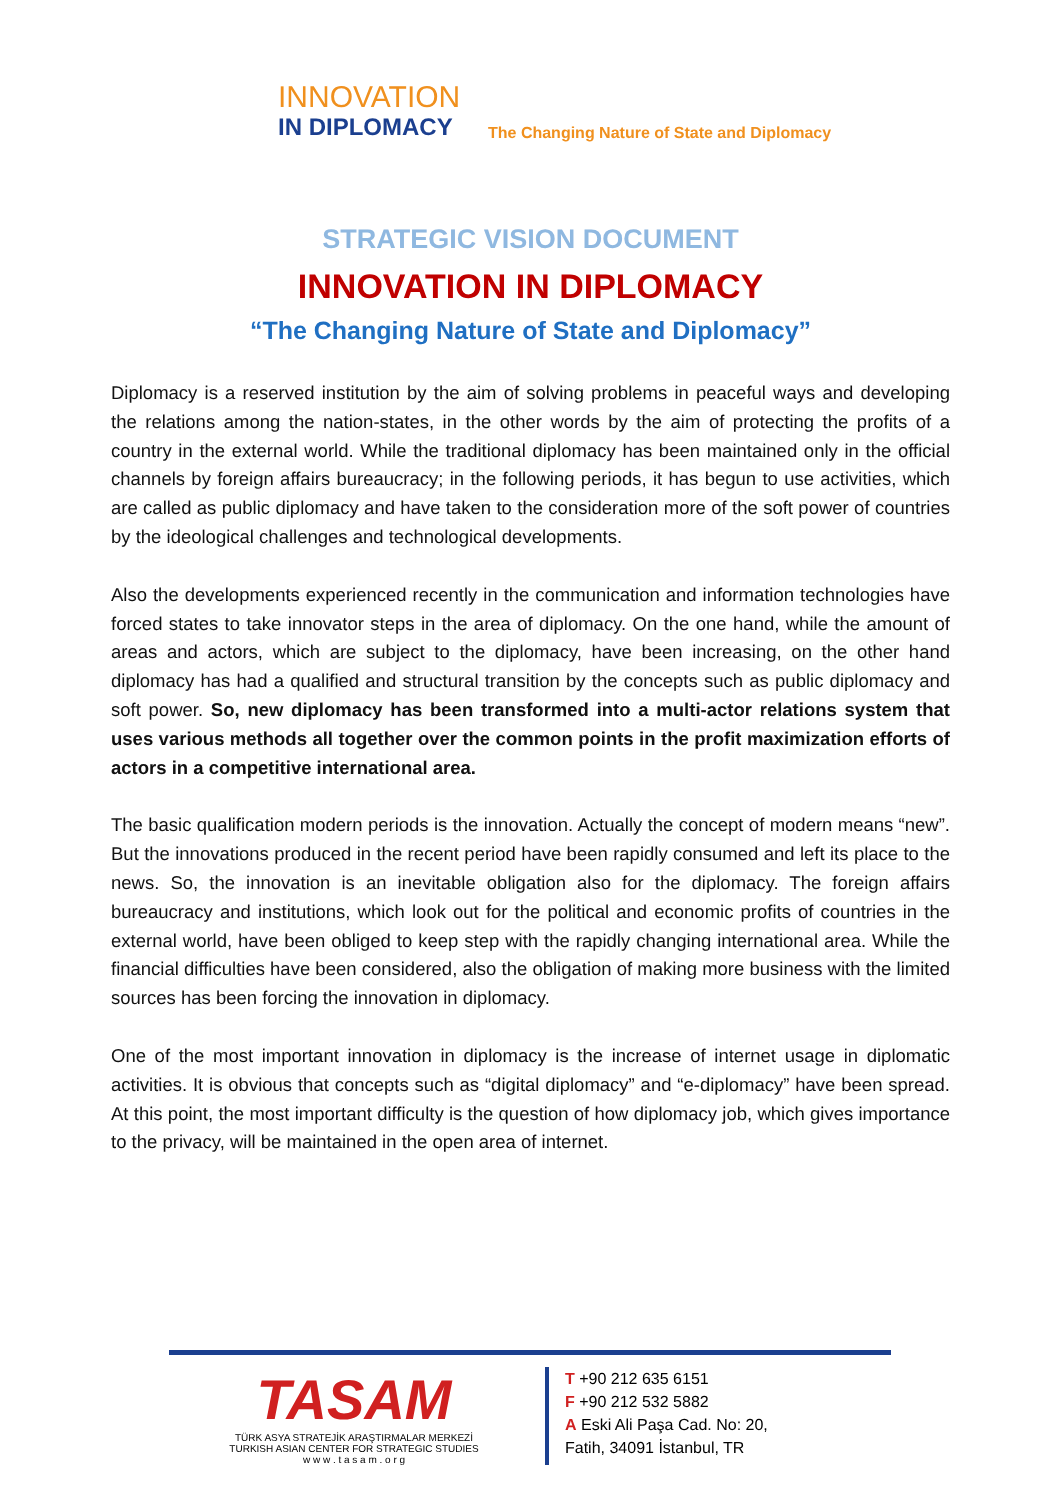INNOVATION
IN DIPLOMACY
The Changing Nature of State and Diplomacy
STRATEGIC VISION DOCUMENT
INNOVATION IN DIPLOMACY
“The Changing Nature of State and Diplomacy”
Diplomacy is a reserved institution by the aim of solving problems in peaceful ways and developing the relations among the nation-states, in the other words by the aim of protecting the profits of a country in the external world. While the traditional diplomacy has been maintained only in the official channels by foreign affairs bureaucracy; in the following periods, it has begun to use activities, which are called as public diplomacy and have taken to the consideration more of the soft power of countries by the ideological challenges and technological developments.
Also the developments experienced recently in the communication and information technologies have forced states to take innovator steps in the area of diplomacy. On the one hand, while the amount of areas and actors, which are subject to the diplomacy, have been increasing, on the other hand diplomacy has had a qualified and structural transition by the concepts such as public diplomacy and soft power. So, new diplomacy has been transformed into a multi-actor relations system that uses various methods all together over the common points in the profit maximization efforts of actors in a competitive international area.
The basic qualification modern periods is the innovation. Actually the concept of modern means “new”. But the innovations produced in the recent period have been rapidly consumed and left its place to the news. So, the innovation is an inevitable obligation also for the diplomacy. The foreign affairs bureaucracy and institutions, which look out for the political and economic profits of countries in the external world, have been obliged to keep step with the rapidly changing international area. While the financial difficulties have been considered, also the obligation of making more business with the limited sources has been forcing the innovation in diplomacy.
One of the most important innovation in diplomacy is the increase of internet usage in diplomatic activities. It is obvious that concepts such as “digital diplomacy” and “e-diplomacy” have been spread. At this point, the most important difficulty is the question of how diplomacy job, which gives importance to the privacy, will be maintained in the open area of internet.
TASAM
TÜRK ASYA STRATEJİK ARAŞTIRMALAR MERKEZİ
TURKISH ASIAN CENTER FOR STRATEGIC STUDIES
w w w . t a s a m . o r g
T +90 212 635 6151
F +90 212 532 5882
A Eski Ali Paşa Cad. No: 20,
Fatih, 34091 İstanbul, TR